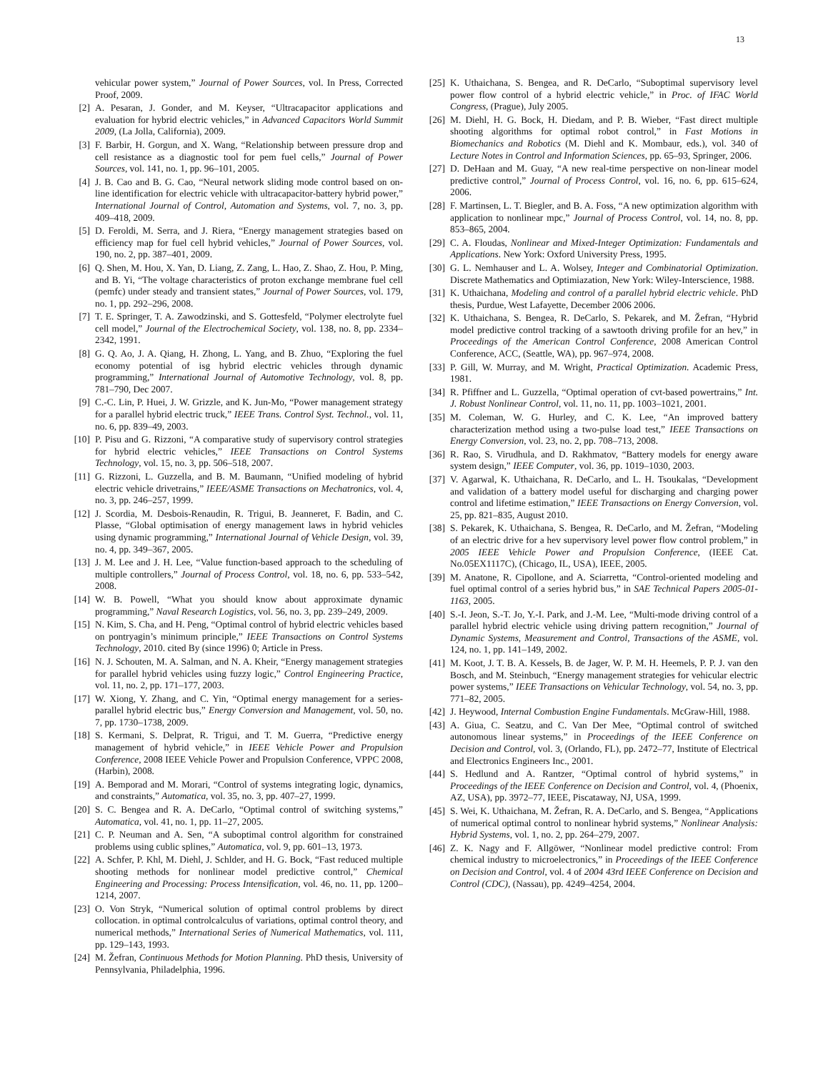13
vehicular power system,” Journal of Power Sources, vol. In Press, Corrected Proof, 2009.
[2] A. Pesaran, J. Gonder, and M. Keyser, “Ultracapacitor applications and evaluation for hybrid electric vehicles,” in Advanced Capacitors World Summit 2009, (La Jolla, California), 2009.
[3] F. Barbir, H. Gorgun, and X. Wang, “Relationship between pressure drop and cell resistance as a diagnostic tool for pem fuel cells,” Journal of Power Sources, vol. 141, no. 1, pp. 96–101, 2005.
[4] J. B. Cao and B. G. Cao, “Neural network sliding mode control based on on-line identification for electric vehicle with ultracapacitor-battery hybrid power,” International Journal of Control, Automation and Systems, vol. 7, no. 3, pp. 409–418, 2009.
[5] D. Feroldi, M. Serra, and J. Riera, “Energy management strategies based on efficiency map for fuel cell hybrid vehicles,” Journal of Power Sources, vol. 190, no. 2, pp. 387–401, 2009.
[6] Q. Shen, M. Hou, X. Yan, D. Liang, Z. Zang, L. Hao, Z. Shao, Z. Hou, P. Ming, and B. Yi, “The voltage characteristics of proton exchange membrane fuel cell (pemfc) under steady and transient states,” Journal of Power Sources, vol. 179, no. 1, pp. 292–296, 2008.
[7] T. E. Springer, T. A. Zawodzinski, and S. Gottesfeld, “Polymer electrolyte fuel cell model,” Journal of the Electrochemical Society, vol. 138, no. 8, pp. 2334–2342, 1991.
[8] G. Q. Ao, J. A. Qiang, H. Zhong, L. Yang, and B. Zhuo, “Exploring the fuel economy potential of isg hybrid electric vehicles through dynamic programming,” International Journal of Automotive Technology, vol. 8, pp. 781–790, Dec 2007.
[9] C.-C. Lin, P. Huei, J. W. Grizzle, and K. Jun-Mo, “Power management strategy for a parallel hybrid electric truck,” IEEE Trans. Control Syst. Technol., vol. 11, no. 6, pp. 839–49, 2003.
[10] P. Pisu and G. Rizzoni, “A comparative study of supervisory control strategies for hybrid electric vehicles,” IEEE Transactions on Control Systems Technology, vol. 15, no. 3, pp. 506–518, 2007.
[11] G. Rizzoni, L. Guzzella, and B. M. Baumann, “Unified modeling of hybrid electric vehicle drivetrains,” IEEE/ASME Transactions on Mechatronics, vol. 4, no. 3, pp. 246–257, 1999.
[12] J. Scordia, M. Desbois-Renaudin, R. Trigui, B. Jeanneret, F. Badin, and C. Plasse, “Global optimisation of energy management laws in hybrid vehicles using dynamic programming,” International Journal of Vehicle Design, vol. 39, no. 4, pp. 349–367, 2005.
[13] J. M. Lee and J. H. Lee, “Value function-based approach to the scheduling of multiple controllers,” Journal of Process Control, vol. 18, no. 6, pp. 533–542, 2008.
[14] W. B. Powell, “What you should know about approximate dynamic programming,” Naval Research Logistics, vol. 56, no. 3, pp. 239–249, 2009.
[15] N. Kim, S. Cha, and H. Peng, “Optimal control of hybrid electric vehicles based on pontryagin’s minimum principle,” IEEE Transactions on Control Systems Technology, 2010. cited By (since 1996) 0; Article in Press.
[16] N. J. Schouten, M. A. Salman, and N. A. Kheir, “Energy management strategies for parallel hybrid vehicles using fuzzy logic,” Control Engineering Practice, vol. 11, no. 2, pp. 171–177, 2003.
[17] W. Xiong, Y. Zhang, and C. Yin, “Optimal energy management for a series-parallel hybrid electric bus,” Energy Conversion and Management, vol. 50, no. 7, pp. 1730–1738, 2009.
[18] S. Kermani, S. Delprat, R. Trigui, and T. M. Guerra, “Predictive energy management of hybrid vehicle,” in IEEE Vehicle Power and Propulsion Conference, 2008 IEEE Vehicle Power and Propulsion Conference, VPPC 2008, (Harbin), 2008.
[19] A. Bemporad and M. Morari, “Control of systems integrating logic, dynamics, and constraints,” Automatica, vol. 35, no. 3, pp. 407–27, 1999.
[20] S. C. Bengea and R. A. DeCarlo, “Optimal control of switching systems,” Automatica, vol. 41, no. 1, pp. 11–27, 2005.
[21] C. P. Neuman and A. Sen, “A suboptimal control algorithm for constrained problems using cublic splines,” Automatica, vol. 9, pp. 601–13, 1973.
[22] A. Schfer, P. Khl, M. Diehl, J. Schlder, and H. G. Bock, “Fast reduced multiple shooting methods for nonlinear model predictive control,” Chemical Engineering and Processing: Process Intensification, vol. 46, no. 11, pp. 1200–1214, 2007.
[23] O. Von Stryk, “Numerical solution of optimal control problems by direct collocation. in optimal controlcalculus of variations, optimal control theory, and numerical methods,” International Series of Numerical Mathematics, vol. 111, pp. 129–143, 1993.
[24] M. Žefran, Continuous Methods for Motion Planning. PhD thesis, University of Pennsylvania, Philadelphia, 1996.
[25] K. Uthaichana, S. Bengea, and R. DeCarlo, “Suboptimal supervisory level power flow control of a hybrid electric vehicle,” in Proc. of IFAC World Congress, (Prague), July 2005.
[26] M. Diehl, H. G. Bock, H. Diedam, and P. B. Wieber, “Fast direct multiple shooting algorithms for optimal robot control,” in Fast Motions in Biomechanics and Robotics (M. Diehl and K. Mombaur, eds.), vol. 340 of Lecture Notes in Control and Information Sciences, pp. 65–93, Springer, 2006.
[27] D. DeHaan and M. Guay, “A new real-time perspective on non-linear model predictive control,” Journal of Process Control, vol. 16, no. 6, pp. 615–624, 2006.
[28] F. Martinsen, L. T. Biegler, and B. A. Foss, “A new optimization algorithm with application to nonlinear mpc,” Journal of Process Control, vol. 14, no. 8, pp. 853–865, 2004.
[29] C. A. Floudas, Nonlinear and Mixed-Integer Optimization: Fundamentals and Applications. New York: Oxford University Press, 1995.
[30] G. L. Nemhauser and L. A. Wolsey, Integer and Combinatorial Optimization. Discrete Mathematics and Optimiazation, New York: Wiley-Interscience, 1988.
[31] K. Uthaichana, Modeling and control of a parallel hybrid electric vehicle. PhD thesis, Purdue, West Lafayette, December 2006 2006.
[32] K. Uthaichana, S. Bengea, R. DeCarlo, S. Pekarek, and M. Žefran, “Hybrid model predictive control tracking of a sawtooth driving profile for an hev,” in Proceedings of the American Control Conference, 2008 American Control Conference, ACC, (Seattle, WA), pp. 967–974, 2008.
[33] P. Gill, W. Murray, and M. Wright, Practical Optimization. Academic Press, 1981.
[34] R. Pfiffner and L. Guzzella, “Optimal operation of cvt-based powertrains,” Int. J. Robust Nonlinear Control, vol. 11, no. 11, pp. 1003–1021, 2001.
[35] M. Coleman, W. G. Hurley, and C. K. Lee, “An improved battery characterization method using a two-pulse load test,” IEEE Transactions on Energy Conversion, vol. 23, no. 2, pp. 708–713, 2008.
[36] R. Rao, S. Virudhula, and D. Rakhmatov, “Battery models for energy aware system design,” IEEE Computer, vol. 36, pp. 1019–1030, 2003.
[37] V. Agarwal, K. Uthaichana, R. DeCarlo, and L. H. Tsoukalas, “Development and validation of a battery model useful for discharging and charging power control and lifetime estimation,” IEEE Transactions on Energy Conversion, vol. 25, pp. 821–835, August 2010.
[38] S. Pekarek, K. Uthaichana, S. Bengea, R. DeCarlo, and M. Žefran, “Modeling of an electric drive for a hev supervisory level power flow control problem,” in 2005 IEEE Vehicle Power and Propulsion Conference, (IEEE Cat. No.05EX1117C), (Chicago, IL, USA), IEEE, 2005.
[39] M. Anatone, R. Cipollone, and A. Sciarretta, “Control-oriented modeling and fuel optimal control of a series hybrid bus,” in SAE Technical Papers 2005-01-1163, 2005.
[40] S.-I. Jeon, S.-T. Jo, Y.-I. Park, and J.-M. Lee, “Multi-mode driving control of a parallel hybrid electric vehicle using driving pattern recognition,” Journal of Dynamic Systems, Measurement and Control, Transactions of the ASME, vol. 124, no. 1, pp. 141–149, 2002.
[41] M. Koot, J. T. B. A. Kessels, B. de Jager, W. P. M. H. Heemels, P. P. J. van den Bosch, and M. Steinbuch, “Energy management strategies for vehicular electric power systems,” IEEE Transactions on Vehicular Technology, vol. 54, no. 3, pp. 771–82, 2005.
[42] J. Heywood, Internal Combustion Engine Fundamentals. McGraw-Hill, 1988.
[43] A. Giua, C. Seatzu, and C. Van Der Mee, “Optimal control of switched autonomous linear systems,” in Proceedings of the IEEE Conference on Decision and Control, vol. 3, (Orlando, FL), pp. 2472–77, Institute of Electrical and Electronics Engineers Inc., 2001.
[44] S. Hedlund and A. Rantzer, “Optimal control of hybrid systems,” in Proceedings of the IEEE Conference on Decision and Control, vol. 4, (Phoenix, AZ, USA), pp. 3972–77, IEEE, Piscataway, NJ, USA, 1999.
[45] S. Wei, K. Uthaichana, M. Žefran, R. A. DeCarlo, and S. Bengea, “Applications of numerical optimal control to nonlinear hybrid systems,” Nonlinear Analysis: Hybrid Systems, vol. 1, no. 2, pp. 264–279, 2007.
[46] Z. K. Nagy and F. Allgöwer, “Nonlinear model predictive control: From chemical industry to microelectronics,” in Proceedings of the IEEE Conference on Decision and Control, vol. 4 of 2004 43rd IEEE Conference on Decision and Control (CDC), (Nassau), pp. 4249–4254, 2004.